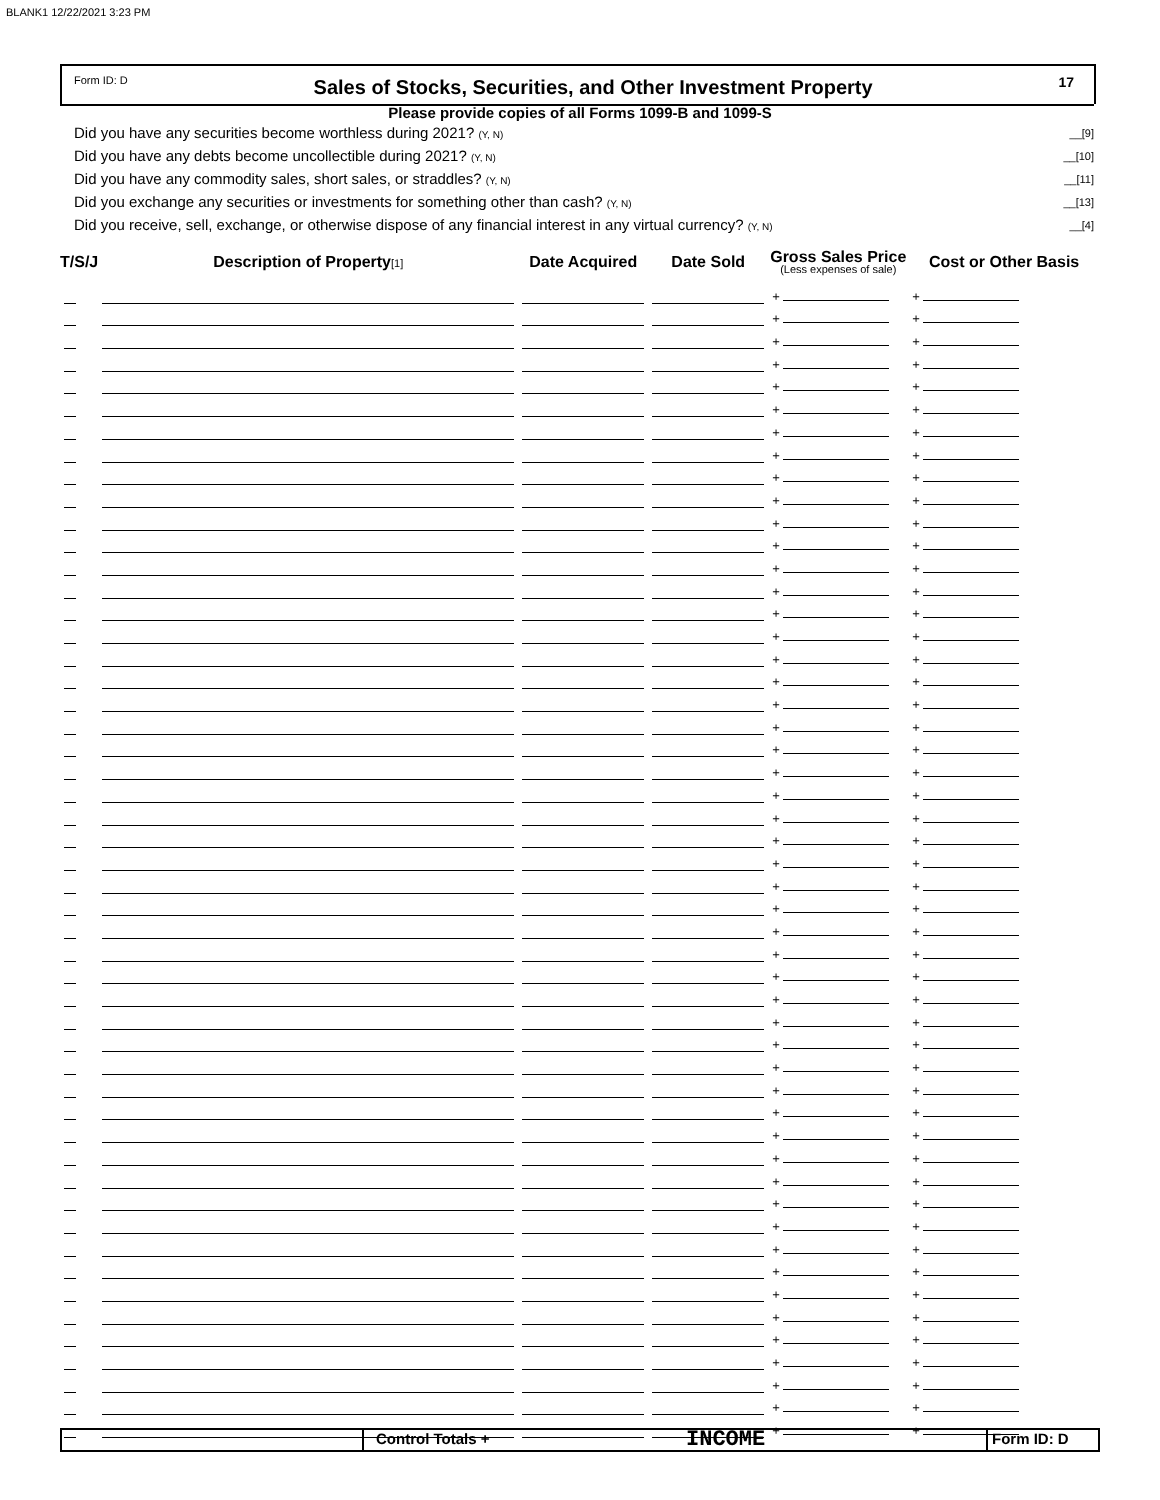BLANK1 12/22/2021 3:23 PM
Form ID: D
Sales of Stocks, Securities, and Other Investment Property
17
Please provide copies of all Forms 1099-B and 1099-S
Did you have any securities become worthless during 2021? (Y, N) __[9]
Did you have any debts become uncollectible during 2021? (Y, N) __[10]
Did you have any commodity sales, short sales, or straddles? (Y, N) __[11]
Did you exchange any securities or investments for something other than cash? (Y, N) __[13]
Did you receive, sell, exchange, or otherwise dispose of any financial interest in any virtual currency? (Y, N) __[4]
| T/S/J | Description of Property [1] | Date Acquired | Date Sold | Gross Sales Price (Less expenses of sale) | Cost or Other Basis |
| --- | --- | --- | --- | --- | --- |
| | | | | + | + |
| | | | | + | + |
| | | | | + | + |
| | | | | + | + |
| | | | | + | + |
| | | | | + | + |
| | | | | + | + |
| | | | | + | + |
| | | | | + | + |
| | | | | + | + |
| | | | | + | + |
| | | | | + | + |
| | | | | + | + |
| | | | | + | + |
| | | | | + | + |
| | | | | + | + |
| | | | | + | + |
| | | | | + | + |
| | | | | + | + |
| | | | | + | + |
| | | | | + | + |
| | | | | + | + |
| | | | | + | + |
| | | | | + | + |
| | | | | + | + |
| | | | | + | + |
| | | | | + | + |
| | | | | + | + |
| | | | | + | + |
| | | | | + | + |
| | | | | + | + |
| | | | | + | + |
| | | | | + | + |
| | | | | + | + |
| | | | | + | + |
| | | | | + | + |
| | | | | + | + |
| | | | | + | + |
| | | | | + | + |
| | | | | + | + |
| | | | | + | + |
| | | | | + | + |
| | | | | + | + |
| | | | | + | + |
| | | | | + | + |
| | | | | + | + |
| | | | | + | + |
| | | | | + | + |
| | | | | + | + |
| | | | | + | + |
| | | | | + | + |
Control Totals +
INCOME
Form ID: D